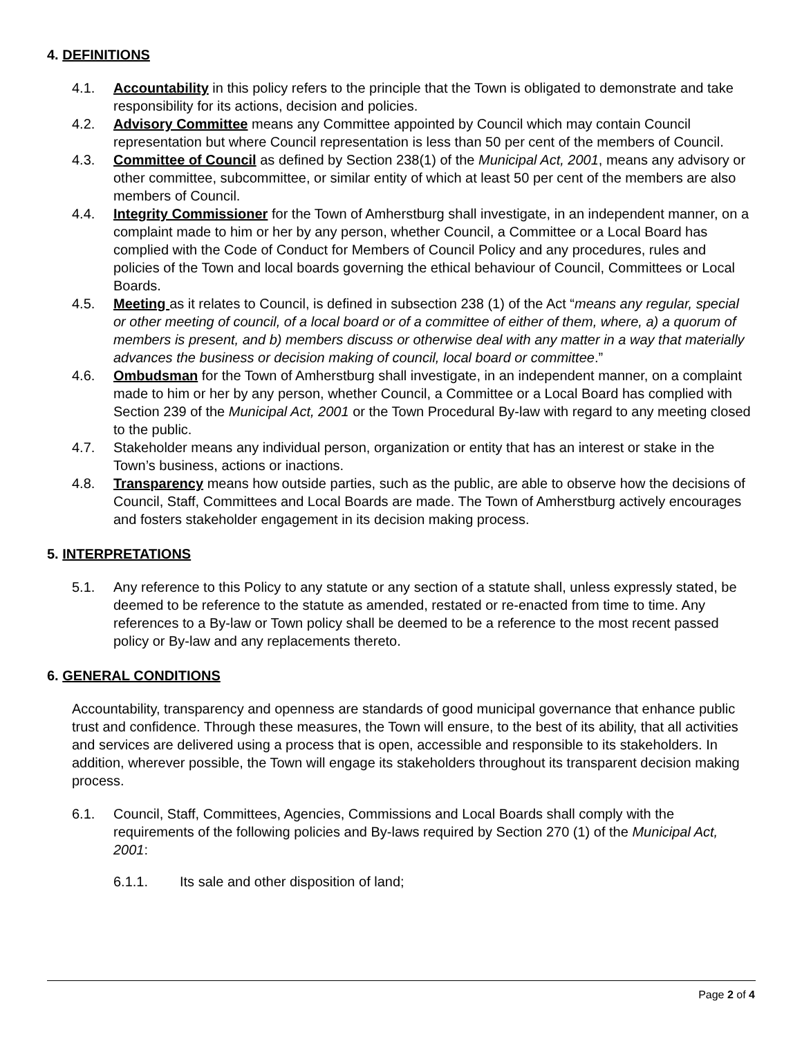4. DEFINITIONS
4.1. Accountability in this policy refers to the principle that the Town is obligated to demonstrate and take responsibility for its actions, decision and policies.
4.2. Advisory Committee means any Committee appointed by Council which may contain Council representation but where Council representation is less than 50 per cent of the members of Council.
4.3. Committee of Council as defined by Section 238(1) of the Municipal Act, 2001, means any advisory or other committee, subcommittee, or similar entity of which at least 50 per cent of the members are also members of Council.
4.4. Integrity Commissioner for the Town of Amherstburg shall investigate, in an independent manner, on a complaint made to him or her by any person, whether Council, a Committee or a Local Board has complied with the Code of Conduct for Members of Council Policy and any procedures, rules and policies of the Town and local boards governing the ethical behaviour of Council, Committees or Local Boards.
4.5. Meeting as it relates to Council, is defined in subsection 238 (1) of the Act “means any regular, special or other meeting of council, of a local board or of a committee of either of them, where, a) a quorum of members is present, and b) members discuss or otherwise deal with any matter in a way that materially advances the business or decision making of council, local board or committee.”
4.6. Ombudsman for the Town of Amherstburg shall investigate, in an independent manner, on a complaint made to him or her by any person, whether Council, a Committee or a Local Board has complied with Section 239 of the Municipal Act, 2001 or the Town Procedural By-law with regard to any meeting closed to the public.
4.7. Stakeholder means any individual person, organization or entity that has an interest or stake in the Town’s business, actions or inactions.
4.8. Transparency means how outside parties, such as the public, are able to observe how the decisions of Council, Staff, Committees and Local Boards are made. The Town of Amherstburg actively encourages and fosters stakeholder engagement in its decision making process.
5. INTERPRETATIONS
5.1. Any reference to this Policy to any statute or any section of a statute shall, unless expressly stated, be deemed to be reference to the statute as amended, restated or re-enacted from time to time. Any references to a By-law or Town policy shall be deemed to be a reference to the most recent passed policy or By-law and any replacements thereto.
6. GENERAL CONDITIONS
Accountability, transparency and openness are standards of good municipal governance that enhance public trust and confidence. Through these measures, the Town will ensure, to the best of its ability, that all activities and services are delivered using a process that is open, accessible and responsible to its stakeholders. In addition, wherever possible, the Town will engage its stakeholders throughout its transparent decision making process.
6.1. Council, Staff, Committees, Agencies, Commissions and Local Boards shall comply with the requirements of the following policies and By-laws required by Section 270 (1) of the Municipal Act, 2001:
6.1.1. Its sale and other disposition of land;
Page 2 of 4